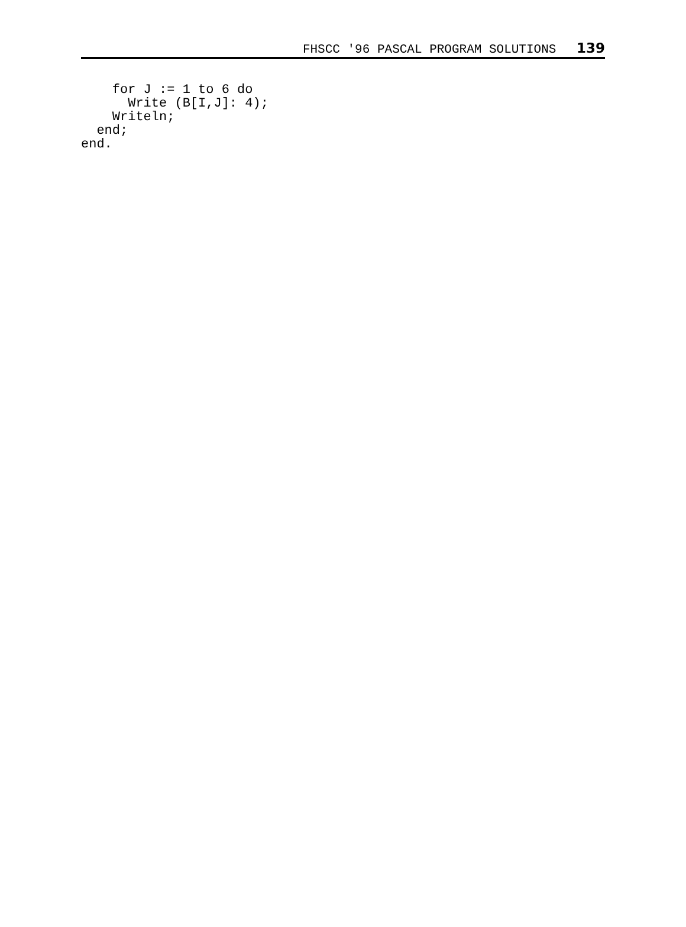FHSCC '96 PASCAL PROGRAM SOLUTIONS 139
    for J := 1 to 6 do
      Write (B[I,J]: 4);
    Writeln;
  end;
end.